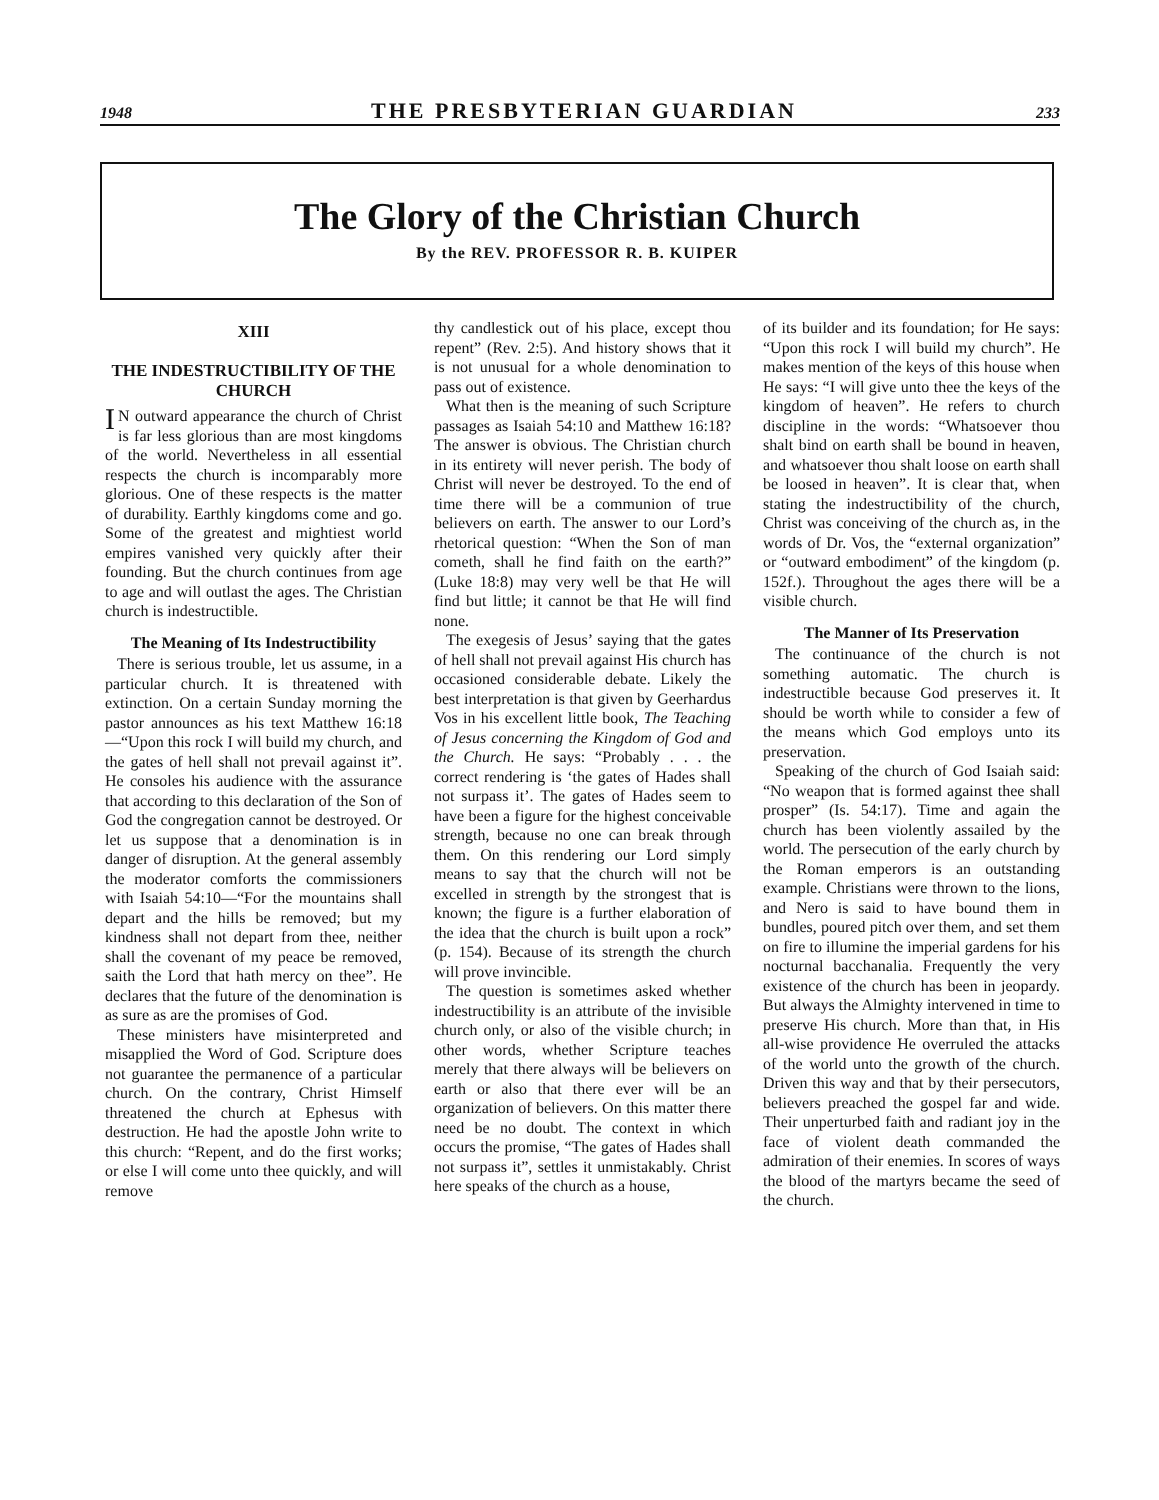1948 THE PRESBYTERIAN GUARDIAN 233
The Glory of the Christian Church
By the REV. PROFESSOR R. B. KUIPER
XIII
THE INDESTRUCTIBILITY OF THE CHURCH
IN outward appearance the church of Christ is far less glorious than are most kingdoms of the world. Nevertheless in all essential respects the church is incomparably more glorious. One of these respects is the matter of durability. Earthly kingdoms come and go. Some of the greatest and mightiest world empires vanished very quickly after their founding. But the church continues from age to age and will outlast the ages. The Christian church is indestructible.
The Meaning of Its Indestructibility
There is serious trouble, let us assume, in a particular church. It is threatened with extinction. On a certain Sunday morning the pastor announces as his text Matthew 16:18—“Upon this rock I will build my church, and the gates of hell shall not prevail against it”. He consoles his audience with the assurance that according to this declaration of the Son of God the congregation cannot be destroyed. Or let us suppose that a denomination is in danger of disruption. At the general assembly the moderator comforts the commissioners with Isaiah 54:10—“For the mountains shall depart and the hills be removed; but my kindness shall not depart from thee, neither shall the covenant of my peace be removed, saith the Lord that hath mercy on thee”. He declares that the future of the denomination is as sure as are the promises of God.
These ministers have misinterpreted and misapplied the Word of God. Scripture does not guarantee the permanence of a particular church. On the contrary, Christ Himself threatened the church at Ephesus with destruction. He had the apostle John write to this church: “Repent, and do the first works; or else I will come unto thee quickly, and will remove
thy candlestick out of his place, except thou repent” (Rev. 2:5). And history shows that it is not unusual for a whole denomination to pass out of existence.
What then is the meaning of such Scripture passages as Isaiah 54:10 and Matthew 16:18? The answer is obvious. The Christian church in its entirety will never perish. The body of Christ will never be destroyed. To the end of time there will be a communion of true believers on earth. The answer to our Lord’s rhetorical question: “When the Son of man cometh, shall he find faith on the earth?” (Luke 18:8) may very well be that He will find but little; it cannot be that He will find none.
The exegesis of Jesus’ saying that the gates of hell shall not prevail against His church has occasioned considerable debate. Likely the best interpretation is that given by Geerhardus Vos in his excellent little book, The Teaching of Jesus concerning the Kingdom of God and the Church. He says: “Probably . . . the correct rendering is ‘the gates of Hades shall not surpass it’. The gates of Hades seem to have been a figure for the highest conceivable strength, because no one can break through them. On this rendering our Lord simply means to say that the church will not be excelled in strength by the strongest that is known; the figure is a further elaboration of the idea that the church is built upon a rock” (p. 154). Because of its strength the church will prove invincible.
The question is sometimes asked whether indestructibility is an attribute of the invisible church only, or also of the visible church; in other words, whether Scripture teaches merely that there always will be believers on earth or also that there ever will be an organization of believers. On this matter there need be no doubt. The context in which occurs the promise, “The gates of Hades shall not surpass it”, settles it unmistakably. Christ here speaks of the church as a house,
of its builder and its foundation; for He says: “Upon this rock I will build my church”. He makes mention of the keys of this house when He says: “I will give unto thee the keys of the kingdom of heaven”. He refers to church discipline in the words: “Whatsoever thou shalt bind on earth shall be bound in heaven, and whatsoever thou shalt loose on earth shall be loosed in heaven”. It is clear that, when stating the indestructibility of the church, Christ was conceiving of the church as, in the words of Dr. Vos, the “external organization” or “outward embodiment” of the kingdom (p. 152f.). Throughout the ages there will be a visible church.
The Manner of Its Preservation
The continuance of the church is not something automatic. The church is indestructible because God preserves it. It should be worth while to consider a few of the means which God employs unto its preservation.
Speaking of the church of God Isaiah said: “No weapon that is formed against thee shall prosper” (Is. 54:17). Time and again the church has been violently assailed by the world. The persecution of the early church by the Roman emperors is an outstanding example. Christians were thrown to the lions, and Nero is said to have bound them in bundles, poured pitch over them, and set them on fire to illumine the imperial gardens for his nocturnal bacchanalia. Frequently the very existence of the church has been in jeopardy. But always the Almighty intervened in time to preserve His church. More than that, in His all-wise providence He overruled the attacks of the world unto the growth of the church. Driven this way and that by their persecutors, believers preached the gospel far and wide. Their unperturbed faith and radiant joy in the face of violent death commanded the admiration of their enemies. In scores of ways the blood of the martyrs became the seed of the church.